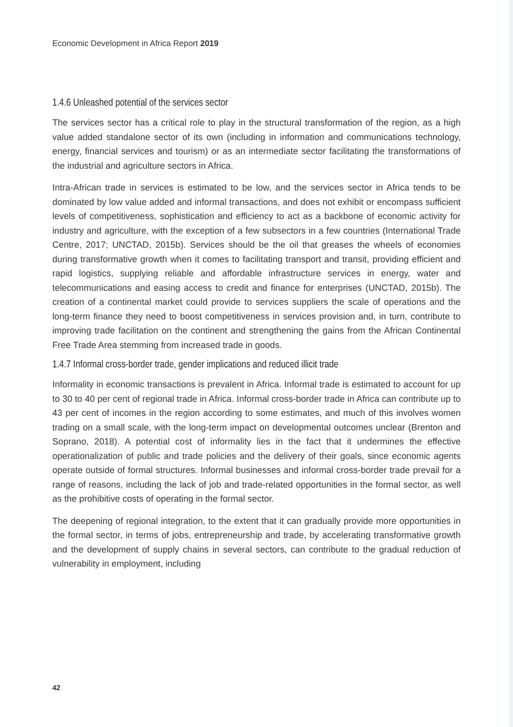Economic Development in Africa Report 2019
1.4.6 Unleashed potential of the services sector
The services sector has a critical role to play in the structural transformation of the region, as a high value added standalone sector of its own (including in information and communications technology, energy, financial services and tourism) or as an intermediate sector facilitating the transformations of the industrial and agriculture sectors in Africa.
Intra-African trade in services is estimated to be low, and the services sector in Africa tends to be dominated by low value added and informal transactions, and does not exhibit or encompass sufficient levels of competitiveness, sophistication and efficiency to act as a backbone of economic activity for industry and agriculture, with the exception of a few subsectors in a few countries (International Trade Centre, 2017; UNCTAD, 2015b). Services should be the oil that greases the wheels of economies during transformative growth when it comes to facilitating transport and transit, providing efficient and rapid logistics, supplying reliable and affordable infrastructure services in energy, water and telecommunications and easing access to credit and finance for enterprises (UNCTAD, 2015b). The creation of a continental market could provide to services suppliers the scale of operations and the long-term finance they need to boost competitiveness in services provision and, in turn, contribute to improving trade facilitation on the continent and strengthening the gains from the African Continental Free Trade Area stemming from increased trade in goods.
1.4.7 Informal cross-border trade, gender implications and reduced illicit trade
Informality in economic transactions is prevalent in Africa. Informal trade is estimated to account for up to 30 to 40 per cent of regional trade in Africa. Informal cross-border trade in Africa can contribute up to 43 per cent of incomes in the region according to some estimates, and much of this involves women trading on a small scale, with the long-term impact on developmental outcomes unclear (Brenton and Soprano, 2018). A potential cost of informality lies in the fact that it undermines the effective operationalization of public and trade policies and the delivery of their goals, since economic agents operate outside of formal structures. Informal businesses and informal cross-border trade prevail for a range of reasons, including the lack of job and trade-related opportunities in the formal sector, as well as the prohibitive costs of operating in the formal sector.
The deepening of regional integration, to the extent that it can gradually provide more opportunities in the formal sector, in terms of jobs, entrepreneurship and trade, by accelerating transformative growth and the development of supply chains in several sectors, can contribute to the gradual reduction of vulnerability in employment, including
42